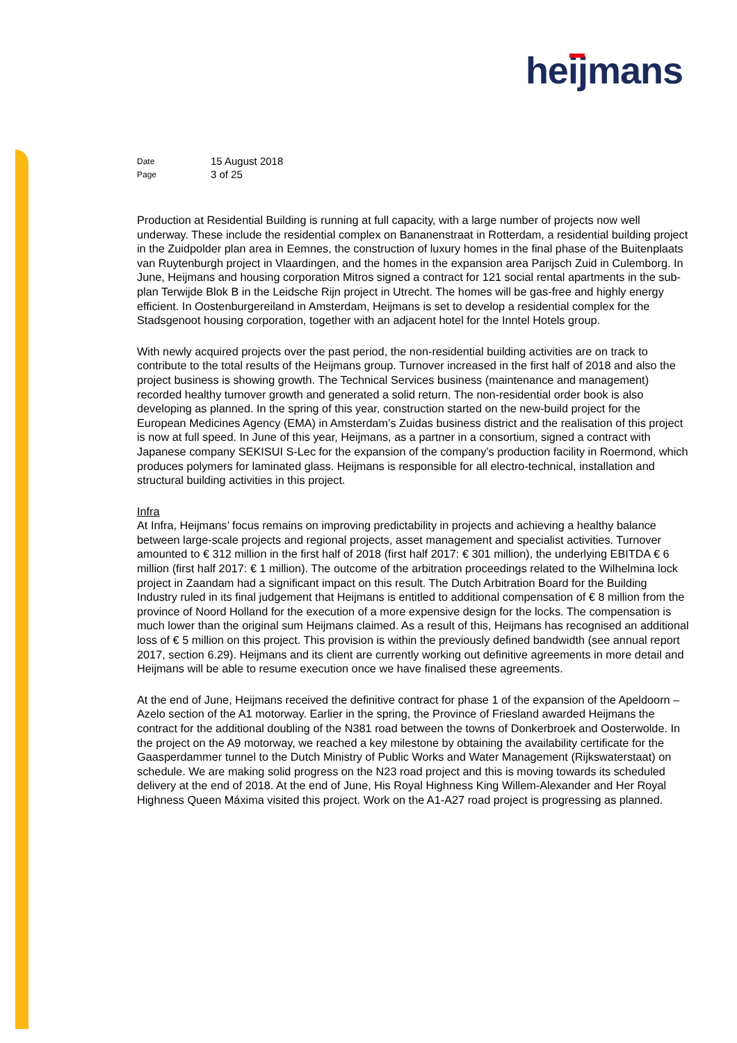heijmans
| Date | 15 August 2018 |
| Page | 3 of 25 |
Production at Residential Building is running at full capacity, with a large number of projects now well underway. These include the residential complex on Bananenstraat in Rotterdam, a residential building project in the Zuidpolder plan area in Eemnes, the construction of luxury homes in the final phase of the Buitenplaats van Ruytenburgh project in Vlaardingen, and the homes in the expansion area Parijsch Zuid in Culemborg. In June, Heijmans and housing corporation Mitros signed a contract for 121 social rental apartments in the sub-plan Terwijde Blok B in the Leidsche Rijn project in Utrecht. The homes will be gas-free and highly energy efficient. In Oostenburgereiland in Amsterdam, Heijmans is set to develop a residential complex for the Stadsgenoot housing corporation, together with an adjacent hotel for the Inntel Hotels group.
With newly acquired projects over the past period, the non-residential building activities are on track to contribute to the total results of the Heijmans group. Turnover increased in the first half of 2018 and also the project business is showing growth. The Technical Services business (maintenance and management) recorded healthy turnover growth and generated a solid return. The non-residential order book is also developing as planned. In the spring of this year, construction started on the new-build project for the European Medicines Agency (EMA) in Amsterdam’s Zuidas business district and the realisation of this project is now at full speed. In June of this year, Heijmans, as a partner in a consortium, signed a contract with Japanese company SEKISUI S-Lec for the expansion of the company’s production facility in Roermond, which produces polymers for laminated glass. Heijmans is responsible for all electro-technical, installation and structural building activities in this project.
Infra
At Infra, Heijmans’ focus remains on improving predictability in projects and achieving a healthy balance between large-scale projects and regional projects, asset management and specialist activities. Turnover amounted to € 312 million in the first half of 2018 (first half 2017: € 301 million), the underlying EBITDA € 6 million (first half 2017: € 1 million). The outcome of the arbitration proceedings related to the Wilhelmina lock project in Zaandam had a significant impact on this result. The Dutch Arbitration Board for the Building Industry ruled in its final judgement that Heijmans is entitled to additional compensation of € 8 million from the province of Noord Holland for the execution of a more expensive design for the locks. The compensation is much lower than the original sum Heijmans claimed. As a result of this, Heijmans has recognised an additional loss of € 5 million on this project. This provision is within the previously defined bandwidth (see annual report 2017, section 6.29). Heijmans and its client are currently working out definitive agreements in more detail and Heijmans will be able to resume execution once we have finalised these agreements.
At the end of June, Heijmans received the definitive contract for phase 1 of the expansion of the Apeldoorn – Azelo section of the A1 motorway. Earlier in the spring, the Province of Friesland awarded Heijmans the contract for the additional doubling of the N381 road between the towns of Donkerbroek and Oosterwolde. In the project on the A9 motorway, we reached a key milestone by obtaining the availability certificate for the Gaasperdammer tunnel to the Dutch Ministry of Public Works and Water Management (Rijkswaterstaat) on schedule. We are making solid progress on the N23 road project and this is moving towards its scheduled delivery at the end of 2018. At the end of June, His Royal Highness King Willem-Alexander and Her Royal Highness Queen Máxima visited this project. Work on the A1-A27 road project is progressing as planned.